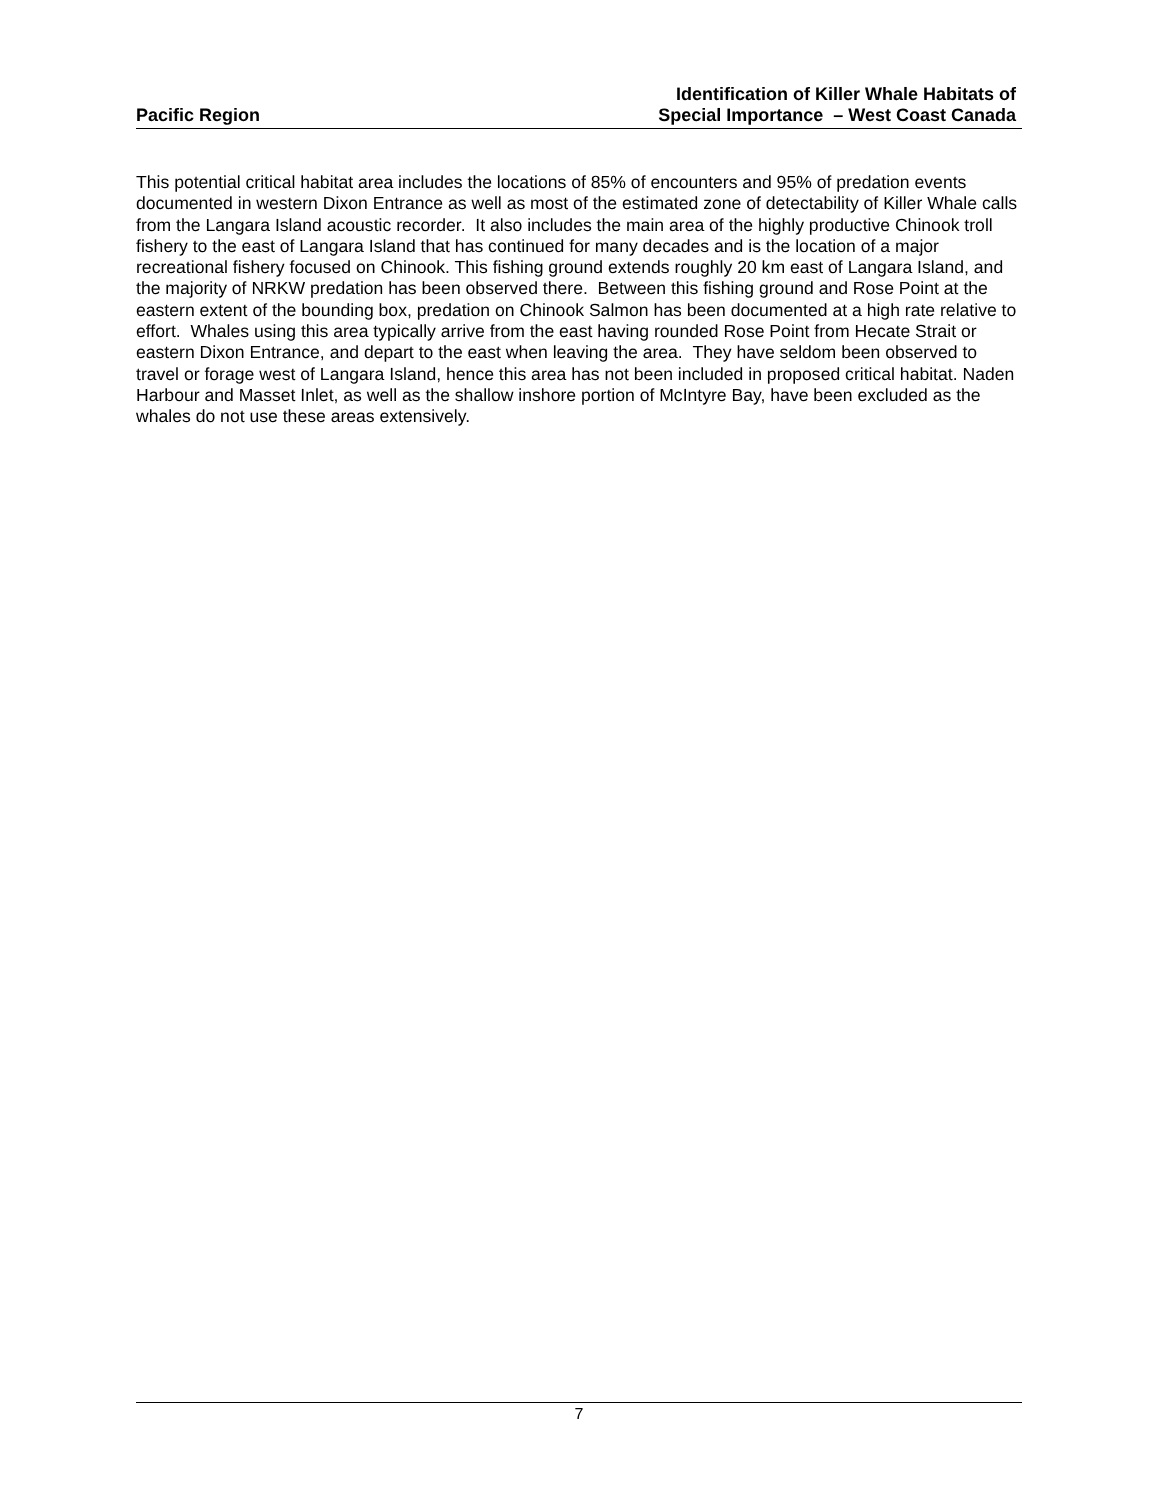Pacific Region
Identification of Killer Whale Habitats of
Special Importance – West Coast Canada
This potential critical habitat area includes the locations of 85% of encounters and 95% of predation events documented in western Dixon Entrance as well as most of the estimated zone of detectability of Killer Whale calls from the Langara Island acoustic recorder. It also includes the main area of the highly productive Chinook troll fishery to the east of Langara Island that has continued for many decades and is the location of a major recreational fishery focused on Chinook. This fishing ground extends roughly 20 km east of Langara Island, and the majority of NRKW predation has been observed there. Between this fishing ground and Rose Point at the eastern extent of the bounding box, predation on Chinook Salmon has been documented at a high rate relative to effort. Whales using this area typically arrive from the east having rounded Rose Point from Hecate Strait or eastern Dixon Entrance, and depart to the east when leaving the area. They have seldom been observed to travel or forage west of Langara Island, hence this area has not been included in proposed critical habitat. Naden Harbour and Masset Inlet, as well as the shallow inshore portion of McIntyre Bay, have been excluded as the whales do not use these areas extensively.
7